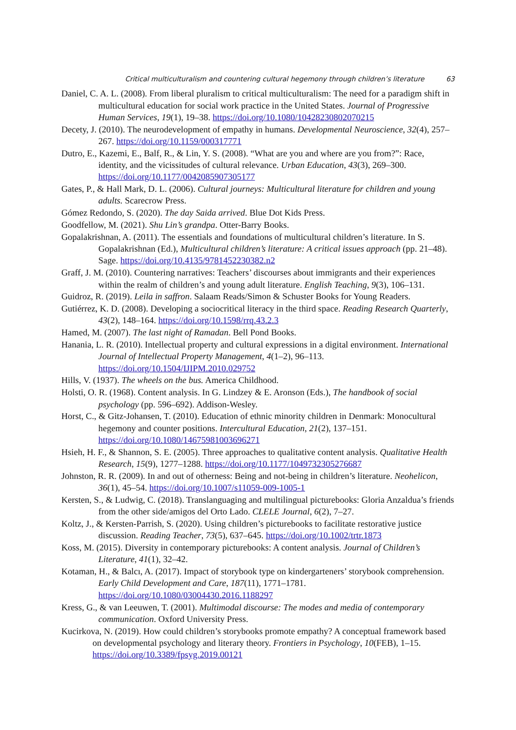Critical multiculturalism and countering cultural hegemony through children’s literature 63
Daniel, C. A. L. (2008). From liberal pluralism to critical multiculturalism: The need for a paradigm shift in multicultural education for social work practice in the United States. Journal of Progressive Human Services, 19(1), 19–38. https://doi.org/10.1080/10428230802070215
Decety, J. (2010). The neurodevelopment of empathy in humans. Developmental Neuroscience, 32(4), 257–267. https://doi.org/10.1159/000317771
Dutro, E., Kazemi, E., Balf, R., & Lin, Y. S. (2008). “What are you and where are you from?”: Race, identity, and the vicissitudes of cultural relevance. Urban Education, 43(3), 269–300. https://doi.org/10.1177/0042085907305177
Gates, P., & Hall Mark, D. L. (2006). Cultural journeys: Multicultural literature for children and young adults. Scarecrow Press.
Gómez Redondo, S. (2020). The day Saida arrived. Blue Dot Kids Press.
Goodfellow, M. (2021). Shu Lin’s grandpa. Otter-Barry Books.
Gopalakrishnan, A. (2011). The essentials and foundations of multicultural children’s literature. In S. Gopalakrishnan (Ed.), Multicultural children’s literature: A critical issues approach (pp. 21–48). Sage. https://doi.org/10.4135/9781452230382.n2
Graff, J. M. (2010). Countering narratives: Teachers’ discourses about immigrants and their experiences within the realm of children’s and young adult literature. English Teaching, 9(3), 106–131.
Guidroz, R. (2019). Leila in saffron. Salaam Reads/Simon & Schuster Books for Young Readers.
Gutiérrez, K. D. (2008). Developing a sociocritical literacy in the third space. Reading Research Quarterly, 43(2), 148–164. https://doi.org/10.1598/rrq.43.2.3
Hamed, M. (2007). The last night of Ramadan. Bell Pond Books.
Hanania, L. R. (2010). Intellectual property and cultural expressions in a digital environment. International Journal of Intellectual Property Management, 4(1–2), 96–113. https://doi.org/10.1504/IJIPM.2010.029752
Hills, V. (1937). The wheels on the bus. America Childhood.
Holsti, O. R. (1968). Content analysis. In G. Lindzey & E. Aronson (Eds.), The handbook of social psychology (pp. 596–692). Addison-Wesley.
Horst, C., & Gitz-Johansen, T. (2010). Education of ethnic minority children in Denmark: Monocultural hegemony and counter positions. Intercultural Education, 21(2), 137–151. https://doi.org/10.1080/14675981003696271
Hsieh, H. F., & Shannon, S. E. (2005). Three approaches to qualitative content analysis. Qualitative Health Research, 15(9), 1277–1288. https://doi.org/10.1177/1049732305276687
Johnston, R. R. (2009). In and out of otherness: Being and not-being in children’s literature. Neohelicon, 36(1), 45–54. https://doi.org/10.1007/s11059-009-1005-1
Kersten, S., & Ludwig, C. (2018). Translanguaging and multilingual picturebooks: Gloria Anzaldua’s friends from the other side/amigos del Orto Lado. CLELE Journal, 6(2), 7–27.
Koltz, J., & Kersten-Parrish, S. (2020). Using children’s picturebooks to facilitate restorative justice discussion. Reading Teacher, 73(5), 637–645. https://doi.org/10.1002/trtr.1873
Koss, M. (2015). Diversity in contemporary picturebooks: A content analysis. Journal of Children’s Literature, 41(1), 32–42.
Kotaman, H., & Balcı, A. (2017). Impact of storybook type on kindergarteners’ storybook comprehension. Early Child Development and Care, 187(11), 1771–1781. https://doi.org/10.1080/03004430.2016.1188297
Kress, G., & van Leeuwen, T. (2001). Multimodal discourse: The modes and media of contemporary communication. Oxford University Press.
Kucirkova, N. (2019). How could children’s storybooks promote empathy? A conceptual framework based on developmental psychology and literary theory. Frontiers in Psychology, 10(FEB), 1–15. https://doi.org/10.3389/fpsyg.2019.00121